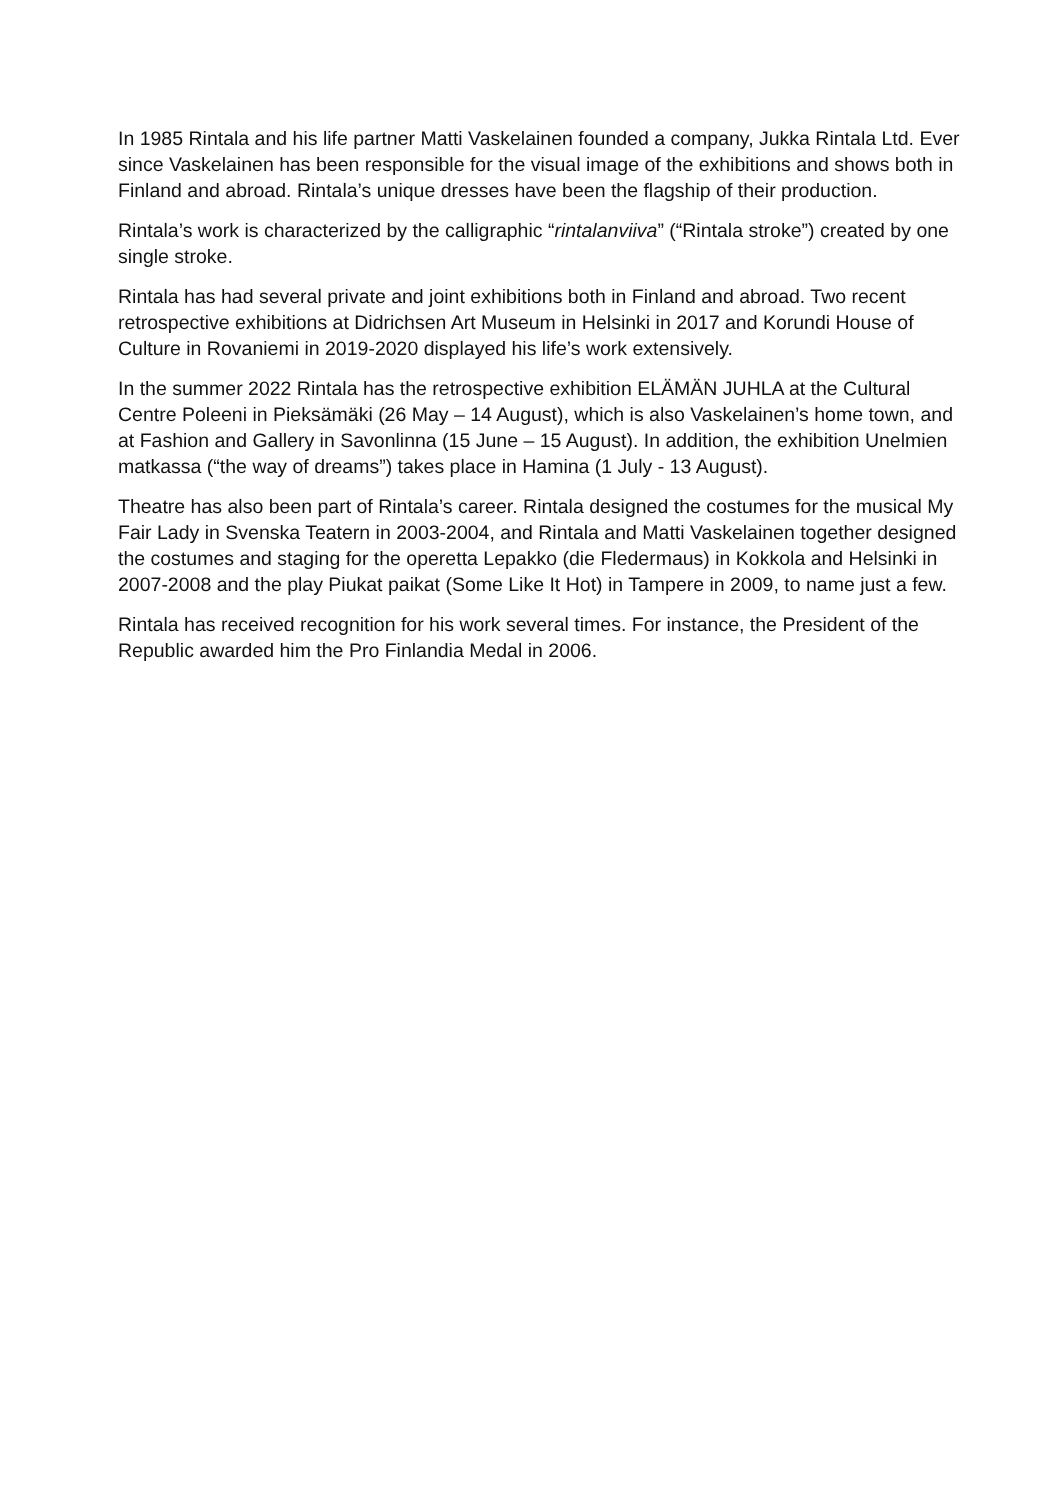In 1985 Rintala and his life partner Matti Vaskelainen founded a company, Jukka Rintala Ltd. Ever since Vaskelainen has been responsible for the visual image of the exhibitions and shows both in Finland and abroad. Rintala’s unique dresses have been the flagship of their production.
Rintala’s work is characterized by the calligraphic “rintalanviiva” (“Rintala stroke”) created by one single stroke.
Rintala has had several private and joint exhibitions both in Finland and abroad. Two recent retrospective exhibitions at Didrichsen Art Museum in Helsinki in 2017 and Korundi House of Culture in Rovaniemi in 2019-2020 displayed his life’s work extensively.
In the summer 2022 Rintala has the retrospective exhibition ELÄMÄN JUHLA at the Cultural Centre Poleeni in Pieksämäki (26 May – 14 August), which is also Vaskelainen’s home town, and at Fashion and Gallery in Savonlinna (15 June – 15 August). In addition, the exhibition Unelmien matkassa (“the way of dreams”) takes place in Hamina (1 July - 13 August).
Theatre has also been part of Rintala’s career. Rintala designed the costumes for the musical My Fair Lady in Svenska Teatern in 2003-2004, and Rintala and Matti Vaskelainen together designed the costumes and staging for the operetta Lepakko (die Fledermaus) in Kokkola and Helsinki in 2007-2008 and the play Piukat paikat (Some Like It Hot) in Tampere in 2009, to name just a few.
Rintala has received recognition for his work several times. For instance, the President of the Republic awarded him the Pro Finlandia Medal in 2006.